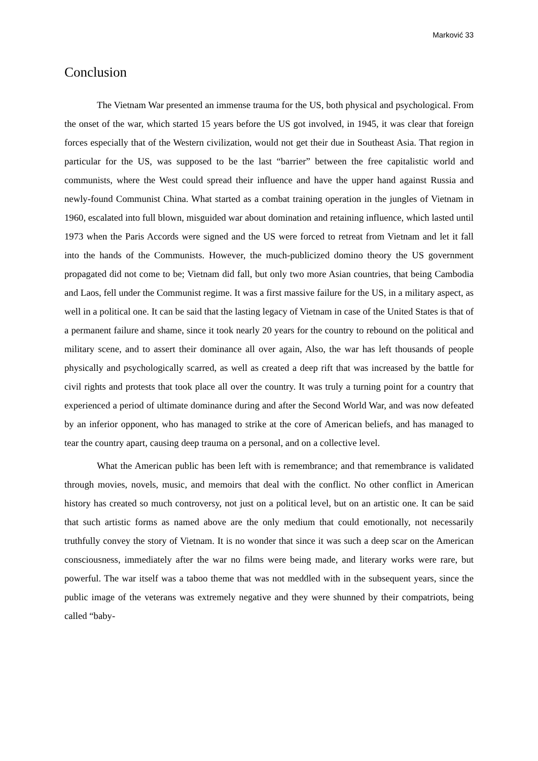Marković 33
Conclusion
The Vietnam War presented an immense trauma for the US, both physical and psychological. From the onset of the war, which started 15 years before the US got involved, in 1945, it was clear that foreign forces especially that of the Western civilization, would not get their due in Southeast Asia. That region in particular for the US, was supposed to be the last “barrier” between the free capitalistic world and communists, where the West could spread their influence and have the upper hand against Russia and newly-found Communist China. What started as a combat training operation in the jungles of Vietnam in 1960, escalated into full blown, misguided war about domination and retaining influence, which lasted until 1973 when the Paris Accords were signed and the US were forced to retreat from Vietnam and let it fall into the hands of the Communists. However, the much-publicized domino theory the US government propagated did not come to be; Vietnam did fall, but only two more Asian countries, that being Cambodia and Laos, fell under the Communist regime. It was a first massive failure for the US, in a military aspect, as well in a political one. It can be said that the lasting legacy of Vietnam in case of the United States is that of a permanent failure and shame, since it took nearly 20 years for the country to rebound on the political and military scene, and to assert their dominance all over again, Also, the war has left thousands of people physically and psychologically scarred, as well as created a deep rift that was increased by the battle for civil rights and protests that took place all over the country. It was truly a turning point for a country that experienced a period of ultimate dominance during and after the Second World War, and was now defeated by an inferior opponent, who has managed to strike at the core of American beliefs, and has managed to tear the country apart, causing deep trauma on a personal, and on a collective level.
What the American public has been left with is remembrance; and that remembrance is validated through movies, novels, music, and memoirs that deal with the conflict. No other conflict in American history has created so much controversy, not just on a political level, but on an artistic one. It can be said that such artistic forms as named above are the only medium that could emotionally, not necessarily truthfully convey the story of Vietnam. It is no wonder that since it was such a deep scar on the American consciousness, immediately after the war no films were being made, and literary works were rare, but powerful. The war itself was a taboo theme that was not meddled with in the subsequent years, since the public image of the veterans was extremely negative and they were shunned by their compatriots, being called “baby-